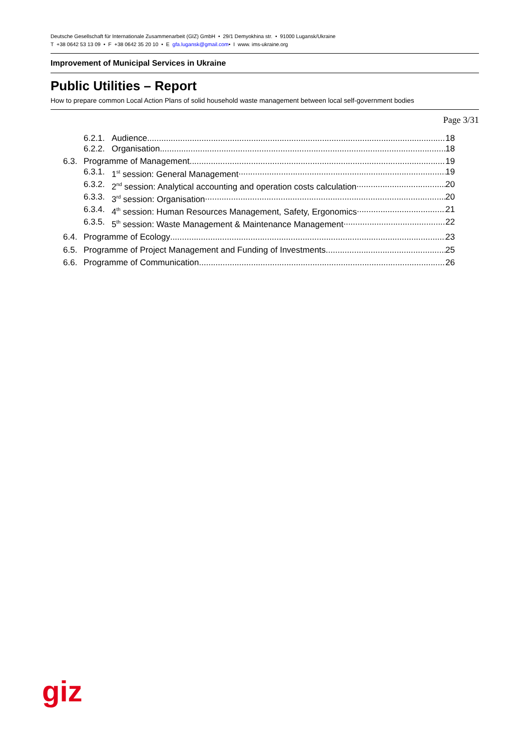Deutsche Gesellschaft für Internationale Zusammenarbeit (GIZ) GmbH • 29/1 Demyokhina str. • 91000 Lugansk/Ukraine
T +38 0642 53 13 09 • F +38 0642 35 20 10 • E gfa.lugansk@gmail.com• I www. ims-ukraine.org
Improvement of Municipal Services in Ukraine
Public Utilities – Report
How to prepare common Local Action Plans of solid household waste management between local self-government bodies
Page 3/31
6.2.1. Audience 18
6.2.2. Organisation 18
6.3. Programme of Management 19
6.3.1. 1<sup>st</sup> session: General Management 19
6.3.2. 2<sup>nd</sup> session: Analytical accounting and operation costs calculation 20
6.3.3. 3<sup>rd</sup> session: Organisation 20
6.3.4. 4<sup>th</sup> session: Human Resources Management, Safety, Ergonomics 21
6.3.5. 5<sup>th</sup> session: Waste Management & Maintenance Management 22
6.4. Programme of Ecology 23
6.5. Programme of Project Management and Funding of Investments 25
6.6. Programme of Communication 26
giz